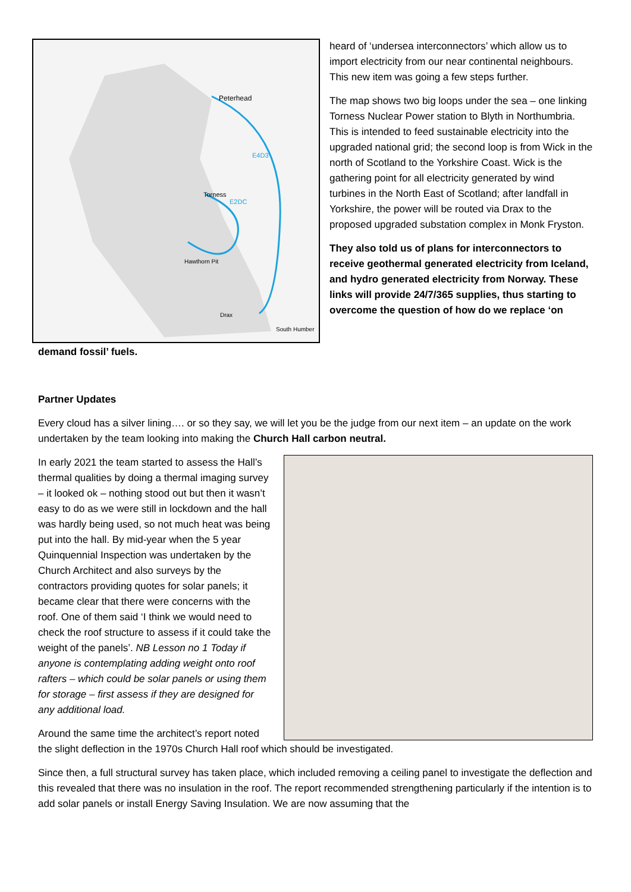Peterhead
E4D3
Torness
E2DC
Hawthorn Pit
Drax
South Humber
heard of ‘undersea interconnectors’ which allow us to import electricity from our near continental neighbours. This new item was going a few steps further.
The map shows two big loops under the sea – one linking Torness Nuclear Power station to Blyth in Northumbria. This is intended to feed sustainable electricity into the upgraded national grid; the second loop is from Wick in the north of Scotland to the Yorkshire Coast. Wick is the gathering point for all electricity generated by wind turbines in the North East of Scotland; after landfall in Yorkshire, the power will be routed via Drax to the proposed upgraded substation complex in Monk Fryston.
They also told us of plans for interconnectors to receive geothermal generated electricity from Iceland, and hydro generated electricity from Norway. These links will provide 24/7/365 supplies, thus starting to overcome the question of how do we replace ‘on
demand fossil’ fuels.
Partner Updates
Every cloud has a silver lining…. or so they say, we will let you be the judge from our next item – an update on the work undertaken by the team looking into making the Church Hall carbon neutral.
In early 2021 the team started to assess the Hall’s thermal qualities by doing a thermal imaging survey – it looked ok – nothing stood out but then it wasn’t easy to do as we were still in lockdown and the hall was hardly being used, so not much heat was being put into the hall. By mid-year when the 5 year Quinquennial Inspection was undertaken by the Church Architect and also surveys by the contractors providing quotes for solar panels; it became clear that there were concerns with the roof. One of them said ‘I think we would need to check the roof structure to assess if it could take the weight of the panels’. NB Lesson no 1 Today if anyone is contemplating adding weight onto roof rafters – which could be solar panels or using them for storage – first assess if they are designed for any additional load.
Around the same time the architect’s report noted the slight deflection in the 1970s Church Hall roof which should be investigated.
Since then, a full structural survey has taken place, which included removing a ceiling panel to investigate the deflection and this revealed that there was no insulation in the roof. The report recommended strengthening particularly if the intention is to add solar panels or install Energy Saving Insulation. We are now assuming that the